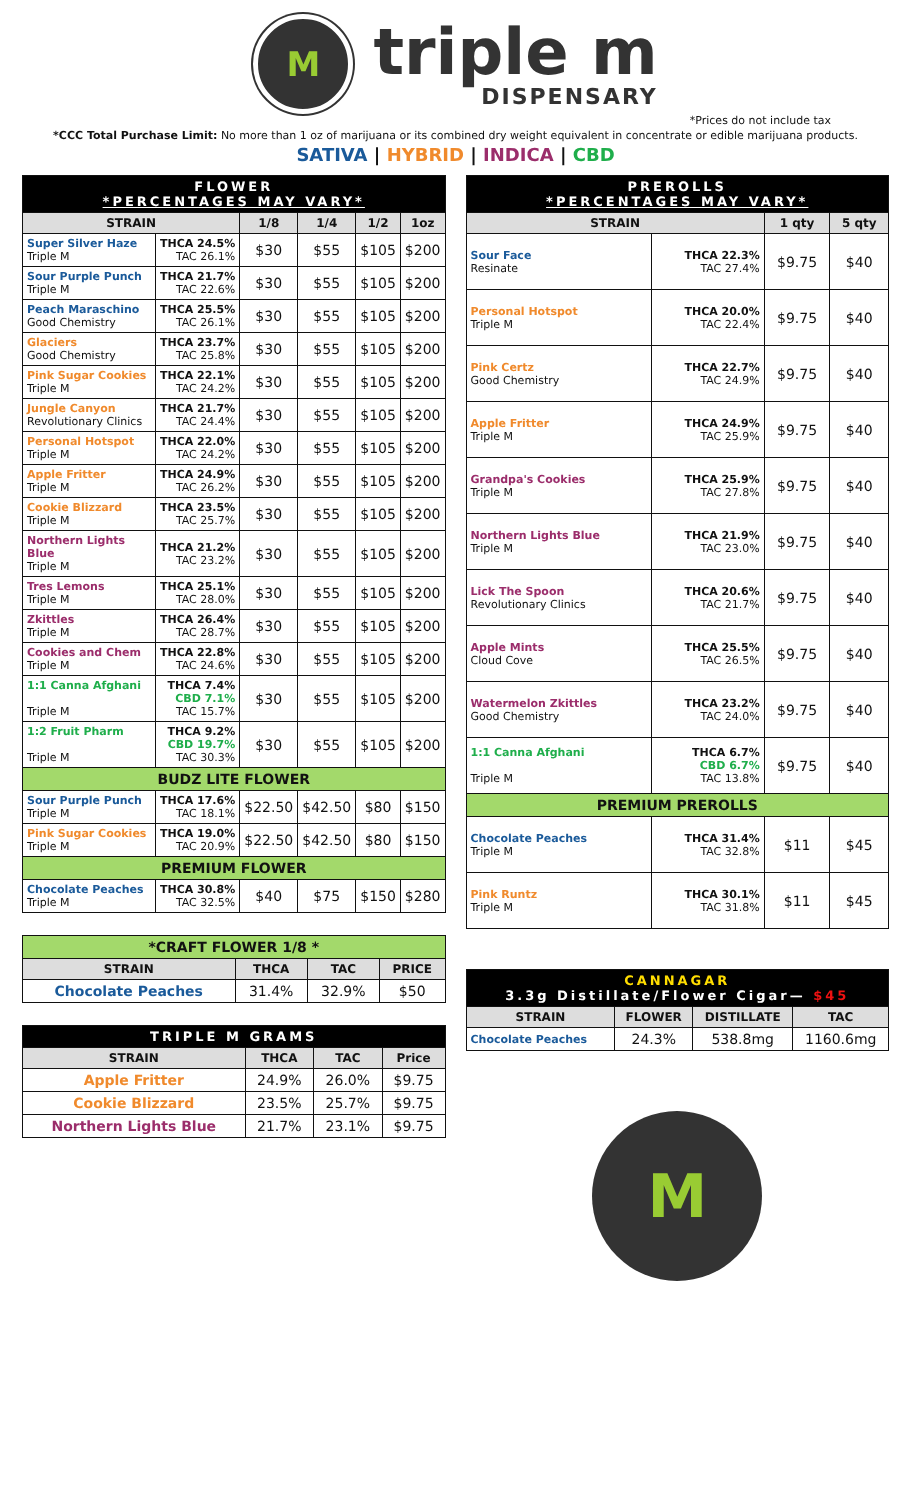M
triple m
DISPENSARY
*Prices do not include tax
*CCC Total Purchase Limit: No more than 1 oz of marijuana or its combined dry weight equivalent in concentrate or edible marijuana products.
SATIVA | HYBRID | INDICA | CBD
| FLOWER *PERCENTAGES MAY VARY* | | | | | |
| STRAIN | | 1/8 | 1/4 | 1/2 | 1oz |
| Super Silver Haze Triple M | THCA 24.5% TAC 26.1% | $30 | $55 | $105 | $200 |
| Sour Purple Punch Triple M | THCA 21.7% TAC 22.6% | $30 | $55 | $105 | $200 |
| Peach Maraschino Good Chemistry | THCA 25.5% TAC 26.1% | $30 | $55 | $105 | $200 |
| Glaciers Good Chemistry | THCA 23.7% TAC 25.8% | $30 | $55 | $105 | $200 |
| Pink Sugar Cookies Triple M | THCA 22.1% TAC 24.2% | $30 | $55 | $105 | $200 |
| Jungle Canyon Revolutionary Clinics | THCA 21.7% TAC 24.4% | $30 | $55 | $105 | $200 |
| Personal Hotspot Triple M | THCA 22.0% TAC 24.2% | $30 | $55 | $105 | $200 |
| Apple Fritter Triple M | THCA 24.9% TAC 26.2% | $30 | $55 | $105 | $200 |
| Cookie Blizzard Triple M | THCA 23.5% TAC 25.7% | $30 | $55 | $105 | $200 |
| Northern Lights Blue Triple M | THCA 21.2% TAC 23.2% | $30 | $55 | $105 | $200 |
| Tres Lemons Triple M | THCA 25.1% TAC 28.0% | $30 | $55 | $105 | $200 |
| Zkittles Triple M | THCA 26.4% TAC 28.7% | $30 | $55 | $105 | $200 |
| Cookies and Chem Triple M | THCA 22.8% TAC 24.6% | $30 | $55 | $105 | $200 |
| 1:1 Canna Afghani Triple M | THCA 7.4% CBD 7.1% TAC 15.7% | $30 | $55 | $105 | $200 |
| 1:2 Fruit Pharm Triple M | THCA 9.2% CBD 19.7% TAC 30.3% | $30 | $55 | $105 | $200 |
| BUDZ LITE FLOWER | | | | | |
| Sour Purple Punch Triple M | THCA 17.6% TAC 18.1% | $22.50 | $42.50 | $80 | $150 |
| Pink Sugar Cookies Triple M | THCA 19.0% TAC 20.9% | $22.50 | $42.50 | $80 | $150 |
| PREMIUM FLOWER | | | | | |
| Chocolate Peaches Triple M | THCA 30.8% TAC 32.5% | $40 | $75 | $150 | $280 |
| *CRAFT FLOWER 1/8 * | | | |
| STRAIN | THCA | TAC | PRICE |
| Chocolate Peaches | 31.4% | 32.9% | $50 |
| TRIPLE M GRAMS | | | |
| STRAIN | THCA | TAC | Price |
| Apple Fritter | 24.9% | 26.0% | $9.75 |
| Cookie Blizzard | 23.5% | 25.7% | $9.75 |
| Northern Lights Blue | 21.7% | 23.1% | $9.75 |
| PREROLLS *PERCENTAGES MAY VARY* | | | |
| STRAIN | | 1 qty | 5 qty |
| Sour Face Resinate | THCA 22.3% TAC 27.4% | $9.75 | $40 |
| Personal Hotspot Triple M | THCA 20.0% TAC 22.4% | $9.75 | $40 |
| Pink Certz Good Chemistry | THCA 22.7% TAC 24.9% | $9.75 | $40 |
| Apple Fritter Triple M | THCA 24.9% TAC 25.9% | $9.75 | $40 |
| Grandpa's Cookies Triple M | THCA 25.9% TAC 27.8% | $9.75 | $40 |
| Northern Lights Blue Triple M | THCA 21.9% TAC 23.0% | $9.75 | $40 |
| Lick The Spoon Revolutionary Clinics | THCA 20.6% TAC 21.7% | $9.75 | $40 |
| Apple Mints Cloud Cove | THCA 25.5% TAC 26.5% | $9.75 | $40 |
| Watermelon Zkittles Good Chemistry | THCA 23.2% TAC 24.0% | $9.75 | $40 |
| 1:1 Canna Afghani Triple M | THCA 6.7% CBD 6.7% TAC 13.8% | $9.75 | $40 |
| PREMIUM PREROLLS | | | |
| Chocolate Peaches Triple M | THCA 31.4% TAC 32.8% | $11 | $45 |
| Pink Runtz Triple M | THCA 30.1% TAC 31.8% | $11 | $45 |
| CANNAGAR 3.3g Distillate/Flower Cigar— $45 | | | |
| STRAIN | FLOWER | DISTILLATE | TAC |
| Chocolate Peaches | 24.3% | 538.8mg | 1160.6mg |
M